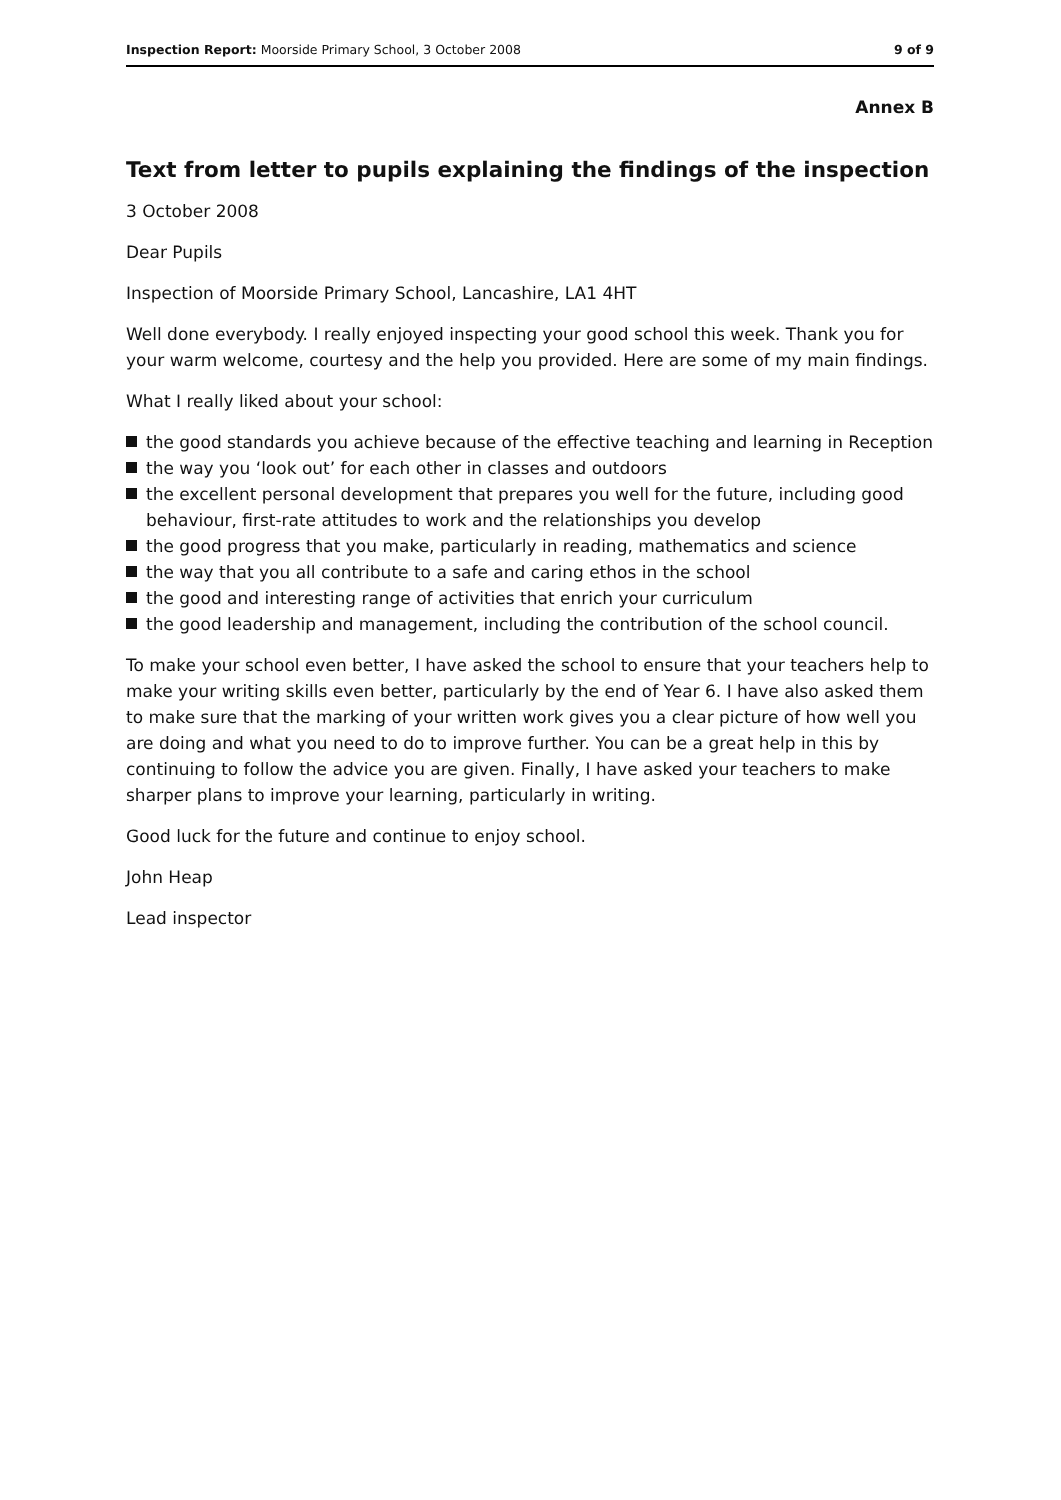Inspection Report: Moorside Primary School, 3 October 2008
9 of 9
Annex B
Text from letter to pupils explaining the findings of the inspection
3 October 2008
Dear Pupils
Inspection of Moorside Primary School, Lancashire, LA1 4HT
Well done everybody. I really enjoyed inspecting your good school this week. Thank you for your warm welcome, courtesy and the help you provided. Here are some of my main findings.
What I really liked about your school:
the good standards you achieve because of the effective teaching and learning in Reception
the way you ‘look out’ for each other in classes and outdoors
the excellent personal development that prepares you well for the future, including good behaviour, first-rate attitudes to work and the relationships you develop
the good progress that you make, particularly in reading, mathematics and science
the way that you all contribute to a safe and caring ethos in the school
the good and interesting range of activities that enrich your curriculum
the good leadership and management, including the contribution of the school council.
To make your school even better, I have asked the school to ensure that your teachers help to make your writing skills even better, particularly by the end of Year 6. I have also asked them to make sure that the marking of your written work gives you a clear picture of how well you are doing and what you need to do to improve further. You can be a great help in this by continuing to follow the advice you are given. Finally, I have asked your teachers to make sharper plans to improve your learning, particularly in writing.
Good luck for the future and continue to enjoy school.
John Heap
Lead inspector